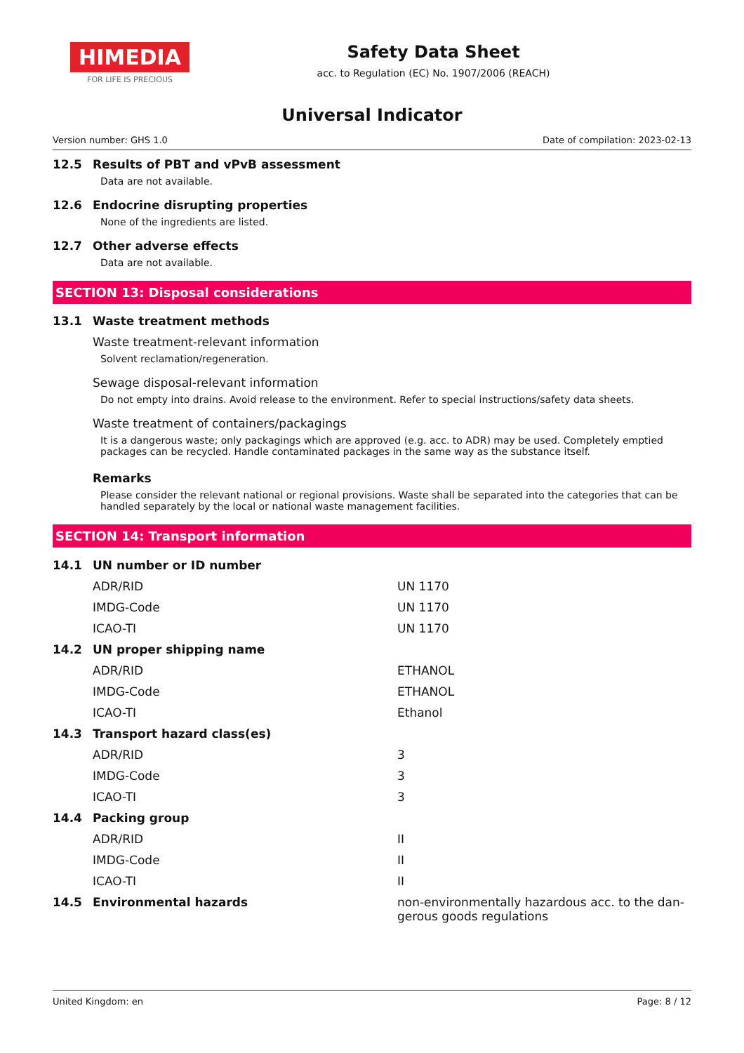HIMEDIA
FOR LIFE IS PRECIOUS
Safety Data Sheet
acc. to Regulation (EC) No. 1907/2006 (REACH)
Universal Indicator
Version number: GHS 1.0 Date of compilation: 2023-02-13
12.5 Results of PBT and vPvB assessment
Data are not available.
12.6 Endocrine disrupting properties
None of the ingredients are listed.
12.7 Other adverse effects
Data are not available.
SECTION 13: Disposal considerations
13.1 Waste treatment methods
Waste treatment-relevant information
Solvent reclamation/regeneration.
Sewage disposal-relevant information
Do not empty into drains. Avoid release to the environment. Refer to special instructions/safety data sheets.
Waste treatment of containers/packagings
It is a dangerous waste; only packagings which are approved (e.g. acc. to ADR) may be used. Completely emptied packages can be recycled. Handle contaminated packages in the same way as the substance itself.
Remarks
Please consider the relevant national or regional provisions. Waste shall be separated into the categories that can be handled separately by the local or national waste management facilities.
SECTION 14: Transport information
| 14.1 | UN number or ID number | |
| | ADR/RID | UN 1170 |
| | IMDG-Code | UN 1170 |
| | ICAO-TI | UN 1170 |
| 14.2 | UN proper shipping name | |
| | ADR/RID | ETHANOL |
| | IMDG-Code | ETHANOL |
| | ICAO-TI | Ethanol |
| 14.3 | Transport hazard class(es) | |
| | ADR/RID | 3 |
| | IMDG-Code | 3 |
| | ICAO-TI | 3 |
| 14.4 | Packing group | |
| | ADR/RID | II |
| | IMDG-Code | II |
| | ICAO-TI | II |
| 14.5 | Environmental hazards | non-environmentally hazardous acc. to the dan-gerous goods regulations |
United Kingdom: en Page: 8 / 12